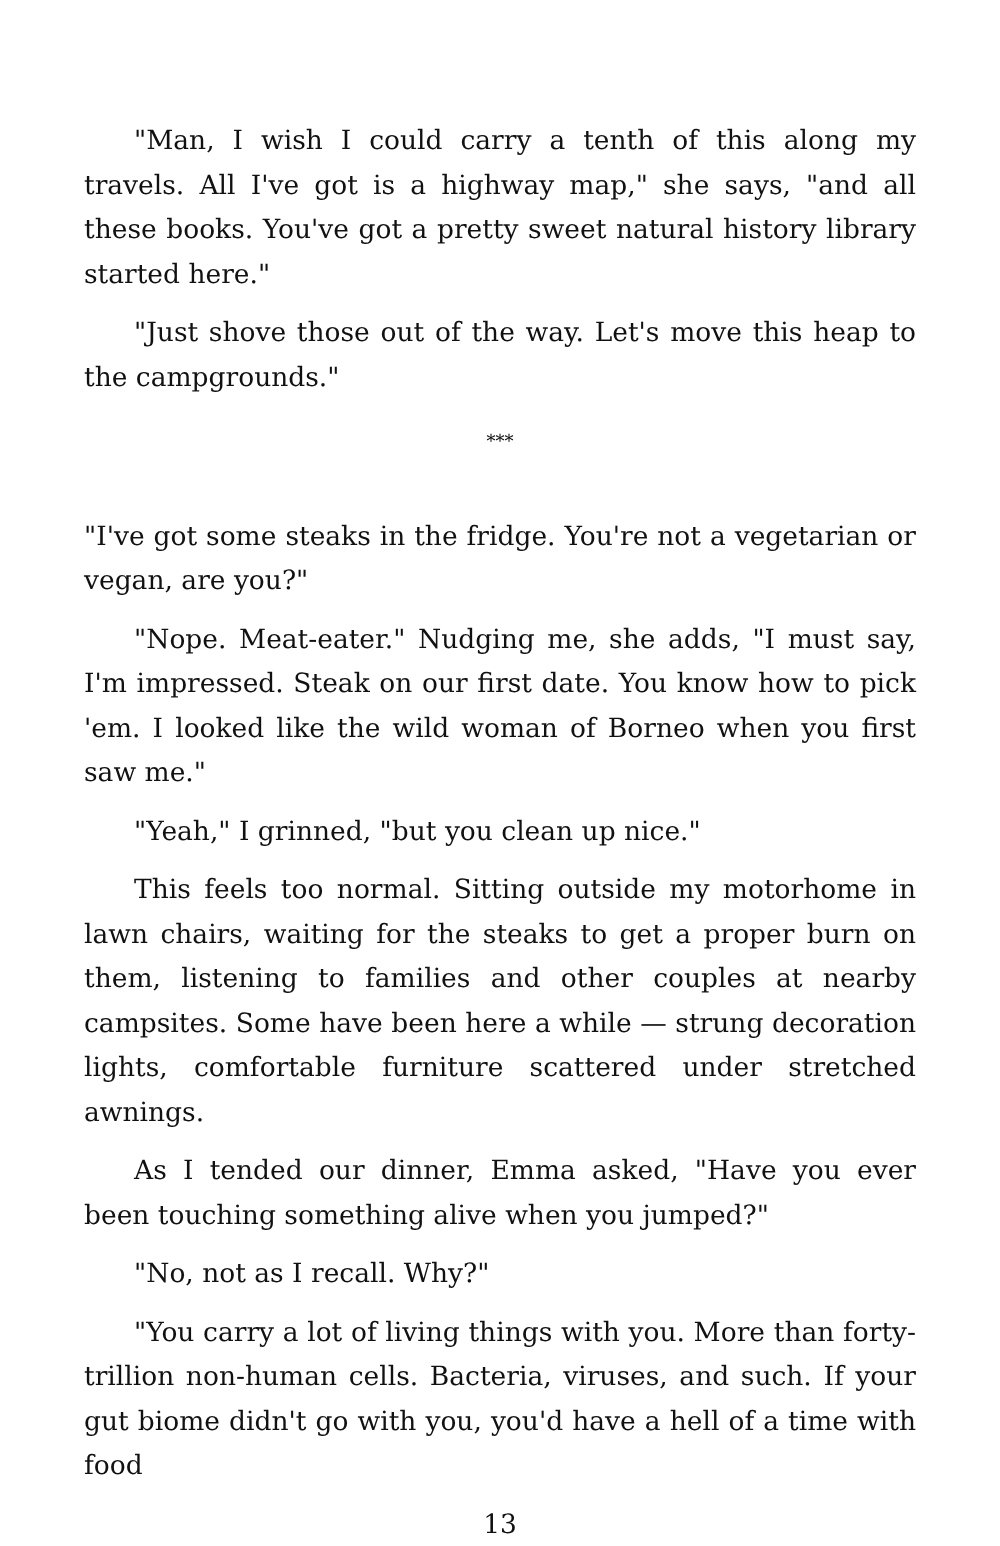"Man, I wish I could carry a tenth of this along my travels. All I've got is a highway map," she says, "and all these books. You've got a pretty sweet natural history library started here."
"Just shove those out of the way. Let's move this heap to the campgrounds."
***
"I've got some steaks in the fridge. You're not a vegetarian or vegan, are you?"
"Nope. Meat-eater." Nudging me, she adds, "I must say, I'm impressed. Steak on our first date. You know how to pick 'em. I looked like the wild woman of Borneo when you first saw me."
"Yeah," I grinned, "but you clean up nice."
This feels too normal. Sitting outside my motorhome in lawn chairs, waiting for the steaks to get a proper burn on them, listening to families and other couples at nearby campsites. Some have been here a while — strung decoration lights, comfortable furniture scattered under stretched awnings.
As I tended our dinner, Emma asked, "Have you ever been touching something alive when you jumped?"
"No, not as I recall. Why?"
"You carry a lot of living things with you. More than forty-trillion non-human cells. Bacteria, viruses, and such. If your gut biome didn't go with you, you'd have a hell of a time with food
13